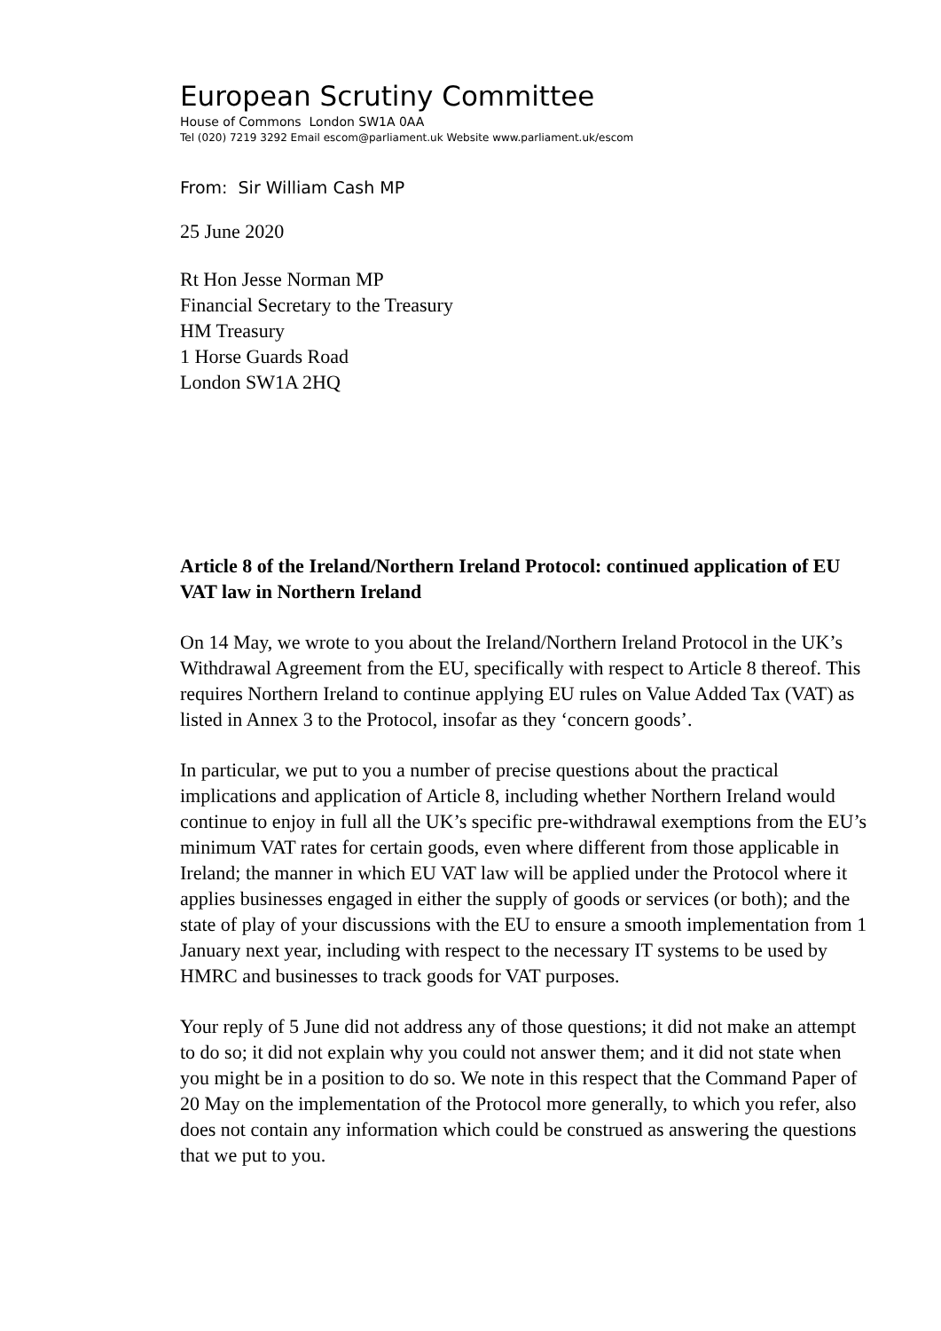European Scrutiny Committee
House of Commons London SW1A 0AA
Tel (020) 7219 3292 Email escom@parliament.uk Website www.parliament.uk/escom
From: Sir William Cash MP
25 June 2020
Rt Hon Jesse Norman MP
Financial Secretary to the Treasury
HM Treasury
1 Horse Guards Road
London SW1A 2HQ
Article 8 of the Ireland/Northern Ireland Protocol: continued application of EU VAT law in Northern Ireland
On 14 May, we wrote to you about the Ireland/Northern Ireland Protocol in the UK’s Withdrawal Agreement from the EU, specifically with respect to Article 8 thereof. This requires Northern Ireland to continue applying EU rules on Value Added Tax (VAT) as listed in Annex 3 to the Protocol, insofar as they ‘concern goods’.
In particular, we put to you a number of precise questions about the practical implications and application of Article 8, including whether Northern Ireland would continue to enjoy in full all the UK’s specific pre-withdrawal exemptions from the EU’s minimum VAT rates for certain goods, even where different from those applicable in Ireland; the manner in which EU VAT law will be applied under the Protocol where it applies businesses engaged in either the supply of goods or services (or both); and the state of play of your discussions with the EU to ensure a smooth implementation from 1 January next year, including with respect to the necessary IT systems to be used by HMRC and businesses to track goods for VAT purposes.
Your reply of 5 June did not address any of those questions; it did not make an attempt to do so; it did not explain why you could not answer them; and it did not state when you might be in a position to do so. We note in this respect that the Command Paper of 20 May on the implementation of the Protocol more generally, to which you refer, also does not contain any information which could be construed as answering the questions that we put to you.